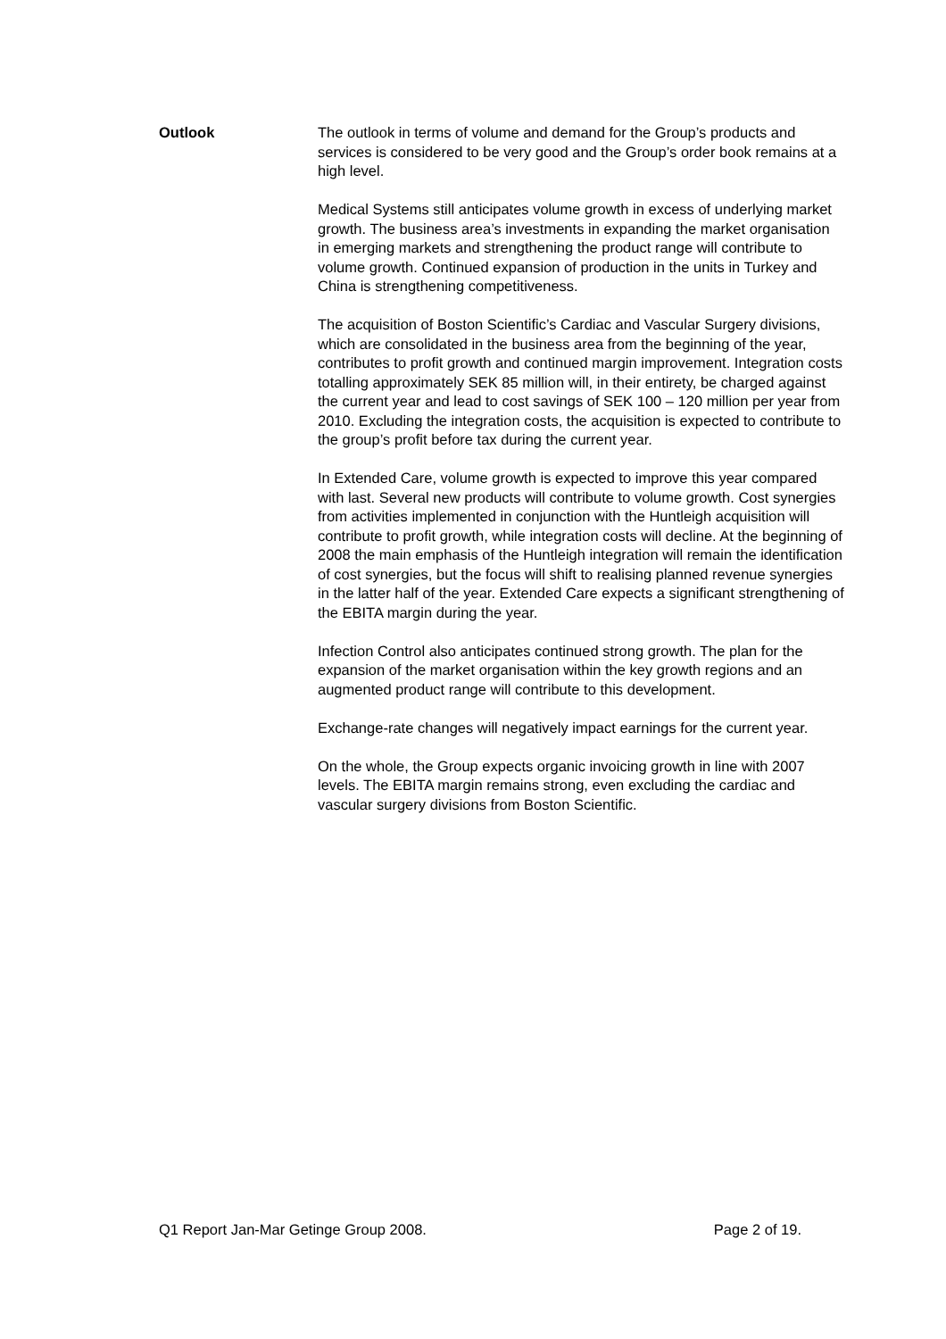Outlook The outlook in terms of volume and demand for the Group’s products and services is considered to be very good and the Group’s order book remains at a high level.
Medical Systems still anticipates volume growth in excess of underlying market growth. The business area’s investments in expanding the market organisation in emerging markets and strengthening the product range will contribute to volume growth. Continued expansion of production in the units in Turkey and China is strengthening competitiveness.
The acquisition of Boston Scientific’s Cardiac and Vascular Surgery divisions, which are consolidated in the business area from the beginning of the year, contributes to profit growth and continued margin improvement. Integration costs totalling approximately SEK 85 million will, in their entirety, be charged against the current year and lead to cost savings of SEK 100 – 120 million per year from 2010. Excluding the integration costs, the acquisition is expected to contribute to the group’s profit before tax during the current year.
In Extended Care, volume growth is expected to improve this year compared with last. Several new products will contribute to volume growth. Cost synergies from activities implemented in conjunction with the Huntleigh acquisition will contribute to profit growth, while integration costs will decline. At the beginning of 2008 the main emphasis of the Huntleigh integration will remain the identification of cost synergies, but the focus will shift to realising planned revenue synergies in the latter half of the year. Extended Care expects a significant strengthening of the EBITA margin during the year.
Infection Control also anticipates continued strong growth. The plan for the expansion of the market organisation within the key growth regions and an augmented product range will contribute to this development.
Exchange-rate changes will negatively impact earnings for the current year.
On the whole, the Group expects organic invoicing growth in line with 2007 levels. The EBITA margin remains strong, even excluding the cardiac and vascular surgery divisions from Boston Scientific.
Q1 Report Jan-Mar Getinge Group 2008. Page 2 of 19.